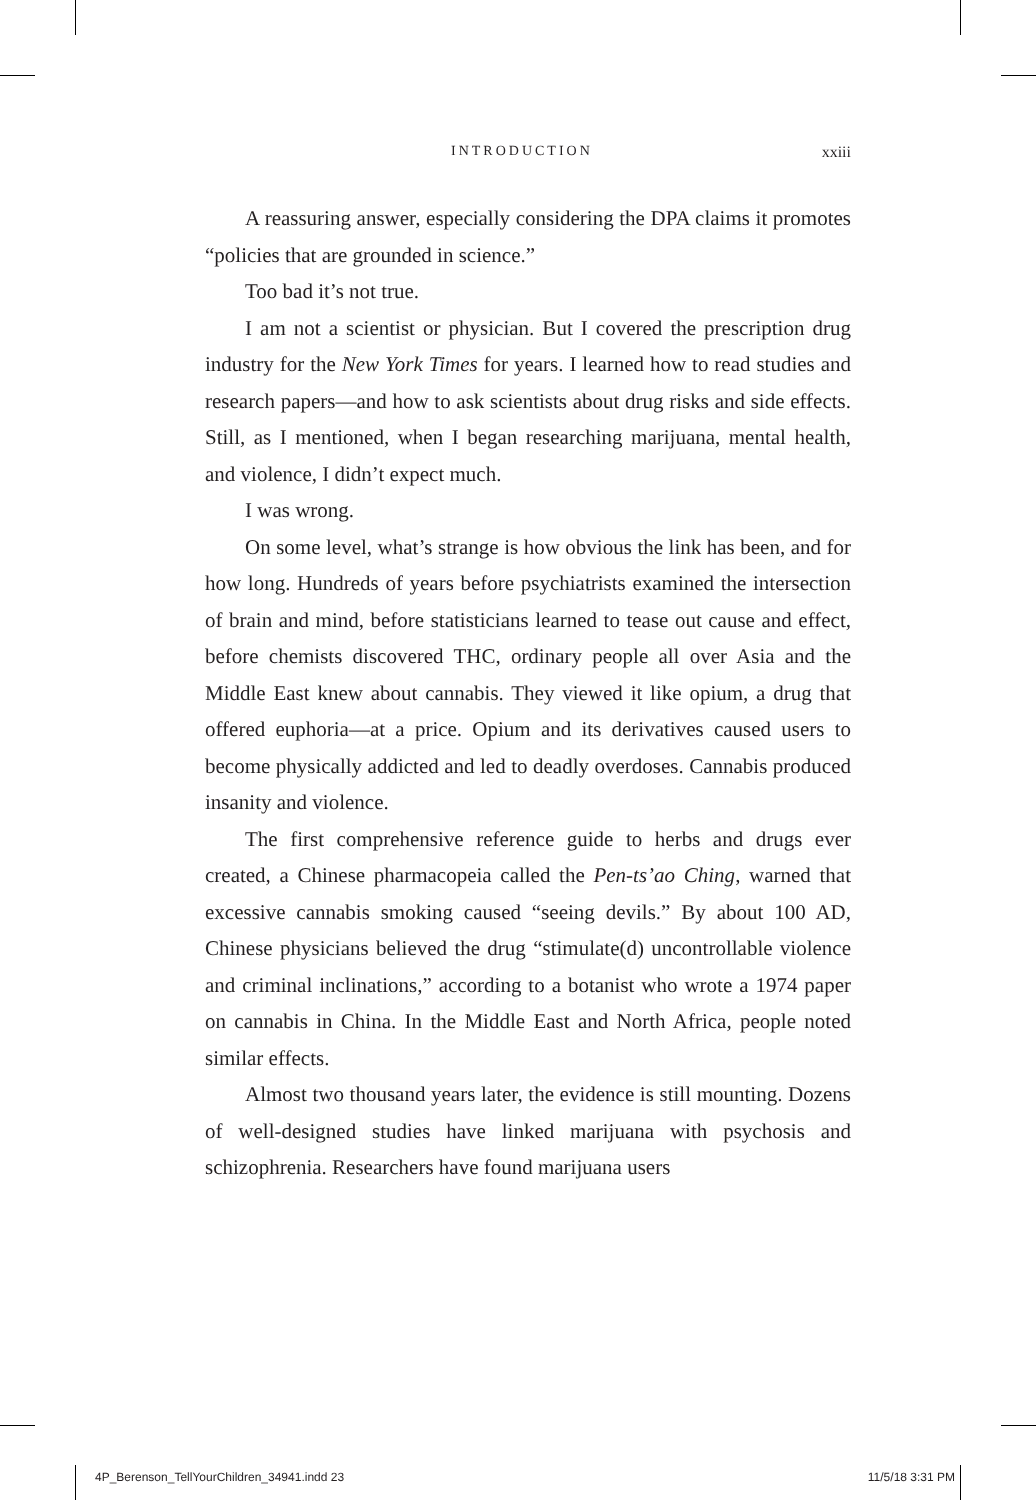INTRODUCTION xxiii
A reassuring answer, especially considering the DPA claims it promotes “policies that are grounded in science.”
Too bad it’s not true.
I am not a scientist or physician. But I covered the prescription drug industry for the New York Times for years. I learned how to read studies and research papers—and how to ask scientists about drug risks and side effects. Still, as I mentioned, when I began researching marijuana, mental health, and violence, I didn’t expect much.
I was wrong.
On some level, what’s strange is how obvious the link has been, and for how long. Hundreds of years before psychiatrists examined the intersection of brain and mind, before statisticians learned to tease out cause and effect, before chemists discovered THC, ordinary people all over Asia and the Middle East knew about cannabis. They viewed it like opium, a drug that offered euphoria—at a price. Opium and its derivatives caused users to become physically addicted and led to deadly overdoses. Cannabis produced insanity and violence.
The first comprehensive reference guide to herbs and drugs ever created, a Chinese pharmacopeia called the Pen-ts’ao Ching, warned that excessive cannabis smoking caused “seeing devils.” By about 100 AD, Chinese physicians believed the drug “stimulate(d) uncontrollable violence and criminal inclinations,” according to a botanist who wrote a 1974 paper on cannabis in China. In the Middle East and North Africa, people noted similar effects.
Almost two thousand years later, the evidence is still mounting. Dozens of well-designed studies have linked marijuana with psychosis and schizophrenia. Researchers have found marijuana users
4P_Berenson_TellYourChildren_34941.indd 23 11/5/18 3:31 PM